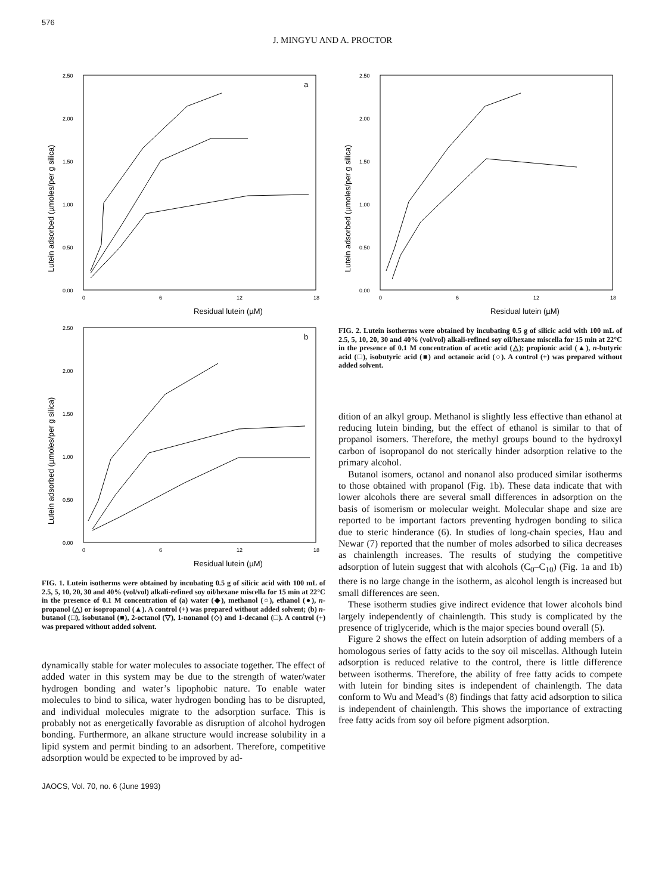576
J. MINGYU AND A. PROCTOR
Lutein adsorbed (µmoles/per g silica)
2.50
2.00
1.50
1.00
0.50
0.00
0
6
12
18
a
Residual lutein (µM)
Lutein adsorbed (µmoles/per g silica)
2.50
2.00
1.50
1.00
0.50
0.00
0
6
12
18
b
Residual lutein (µM)
FIG. 1. Lutein isotherms were obtained by incubating 0.5 g of silicic acid with 100 mL of 2.5, 5, 10, 20, 30 and 40% (vol/vol) alkali-refined soy oil/hexane miscella for 15 min at 22°C in the presence of 0.1 M concentration of (a) water (◆), methanol (○), ethanol (●), n-propanol (△) or isopropanol (▲). A control (+) was prepared without added solvent; (b) n-butanol (□), isobutanol (■), 2-octanol (▽), 1-nonanol (◇) and 1-decanol (□). A control (+) was prepared without added solvent.
dynamically stable for water molecules to associate together. The effect of added water in this system may be due to the strength of water/water hydrogen bonding and water’s lipophobic nature. To enable water molecules to bind to silica, water hydrogen bonding has to be disrupted, and individual molecules migrate to the adsorption surface. This is probably not as energetically favorable as disruption of alcohol hydrogen bonding. Furthermore, an alkane structure would increase solubility in a lipid system and permit binding to an adsorbent. Therefore, competitive adsorption would be expected to be improved by ad-
JAOCS, Vol. 70, no. 6 (June 1993)
Lutein adsorbed (µmoles/per g silica)
2.50
2.00
1.50
1.00
0.50
0.00
0
6
12
18
Residual lutein (µM)
FIG. 2. Lutein isotherms were obtained by incubating 0.5 g of silicic acid with 100 mL of 2.5, 5, 10, 20, 30 and 40% (vol/vol) alkali-refined soy oil/hexane miscella for 15 min at 22°C in the presence of 0.1 M concentration of acetic acid (△); propionic acid (▲), n-butyric acid (□), isobutyric acid (■) and octanoic acid (○). A control (+) was prepared without added solvent.
dition of an alkyl group. Methanol is slightly less effective than ethanol at reducing lutein binding, but the effect of ethanol is similar to that of propanol isomers. Therefore, the methyl groups bound to the hydroxyl carbon of isopropanol do not sterically hinder adsorption relative to the primary alcohol.
Butanol isomers, octanol and nonanol also produced similar isotherms to those obtained with propanol (Fig. 1b). These data indicate that with lower alcohols there are several small differences in adsorption on the basis of isomerism or molecular weight. Molecular shape and size are reported to be important factors preventing hydrogen bonding to silica due to steric hinderance (6). In studies of long-chain species, Hau and Newar (7) reported that the number of moles adsorbed to silica decreases as chainlength increases. The results of studying the competitive adsorption of lutein suggest that with alcohols (C<sub>0</sub>–C<sub>10</sub>) (Fig. 1a and 1b) there is no large change in the isotherm, as alcohol length is increased but small differences are seen.
These isotherm studies give indirect evidence that lower alcohols bind largely independently of chainlength. This study is complicated by the presence of triglyceride, which is the major species bound overall (5).
Figure 2 shows the effect on lutein adsorption of adding members of a homologous series of fatty acids to the soy oil miscellas. Although lutein adsorption is reduced relative to the control, there is little difference between isotherms. Therefore, the ability of free fatty acids to compete with lutein for binding sites is independent of chainlength. The data conform to Wu and Mead’s (8) findings that fatty acid adsorption to silica is independent of chainlength. This shows the importance of extracting free fatty acids from soy oil before pigment adsorption.